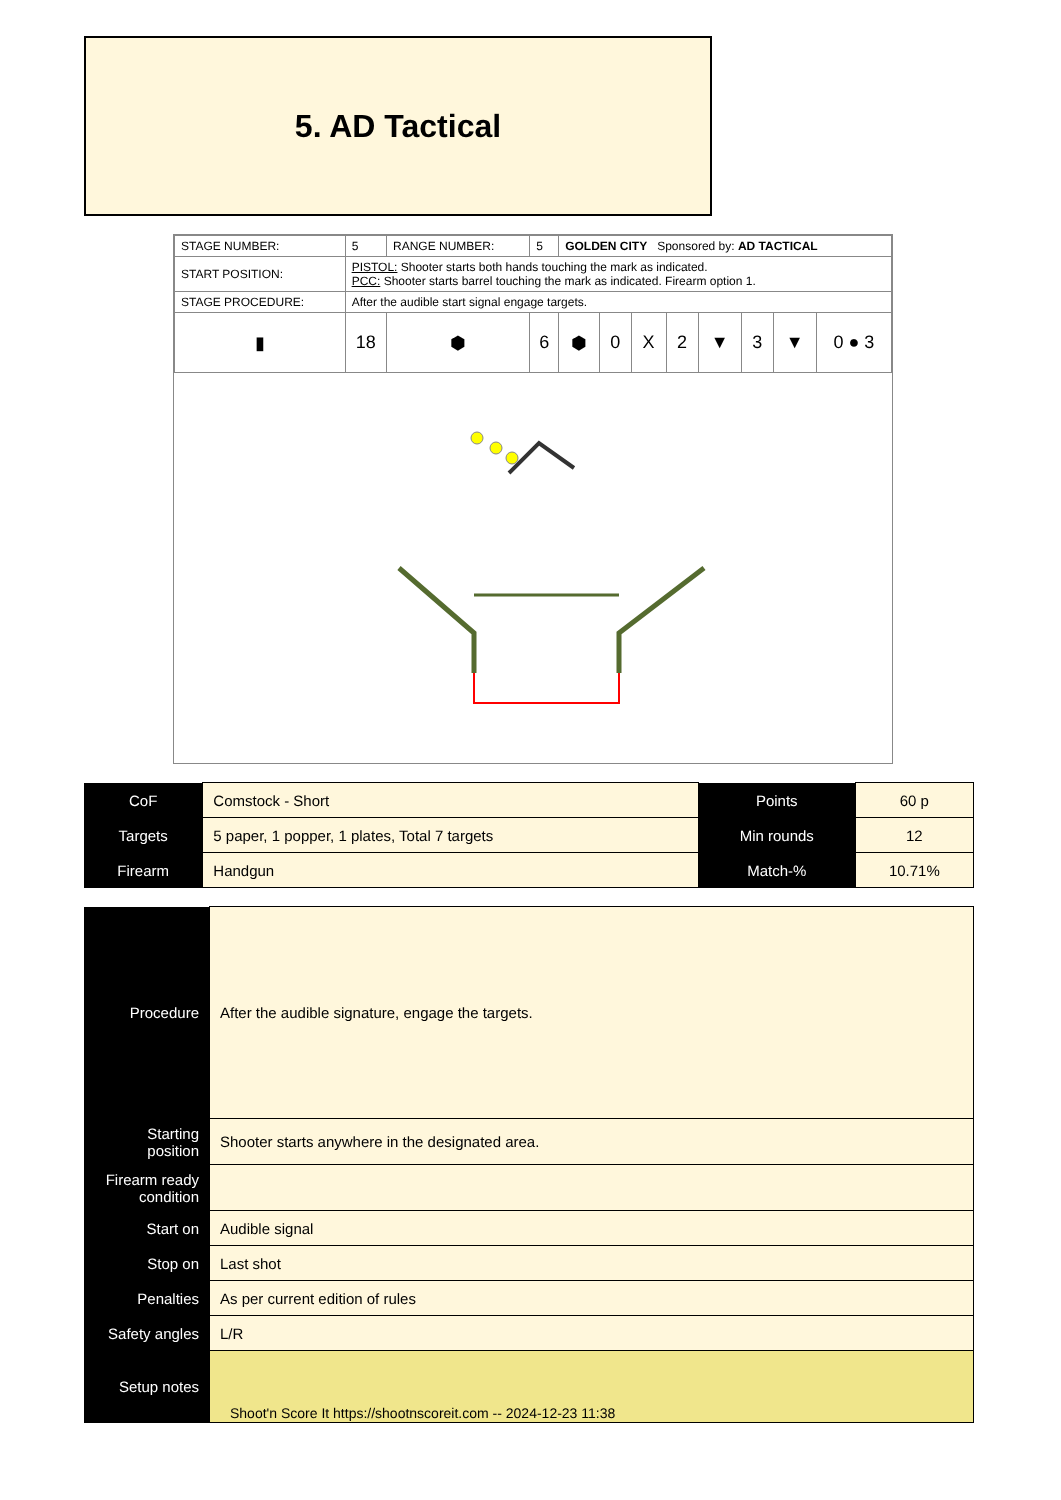5. AD Tactical
| STAGE NUMBER: | 5 | RANGE NUMBER: | 5 | GOLDEN CITY Sponsored by: AD TACTICAL | | | | | | | |
| START POSITION: | PISTOL: Shooter starts both hands touching the mark as indicated. PCC: Shooter starts barrel touching the mark as indicated. Firearm option 1. | | | | | | | | | | |
| STAGE PROCEDURE: | After the audible start signal engage targets. | | | | | | | | | | |
| ▮ | 18 | ⬢ | 6 | ⬢ | 0 | X | 2 | ▼ | 3 | ▼ | 0 ● 3 |
| CoF | Comstock - Short | Points | 60 p |
| Targets | 5 paper, 1 popper, 1 plates, Total 7 targets | Min rounds | 12 |
| Firearm | Handgun | Match-% | 10.71% |
| Procedure | After the audible signature, engage the targets. |
| Starting position | Shooter starts anywhere in the designated area. |
| Firearm ready condition | |
| Start on | Audible signal |
| Stop on | Last shot |
| Penalties | As per current edition of rules |
| Safety angles | L/R |
| Setup notes | |
Shoot'n Score It https://shootnscoreit.com -- 2024-12-23 11:38